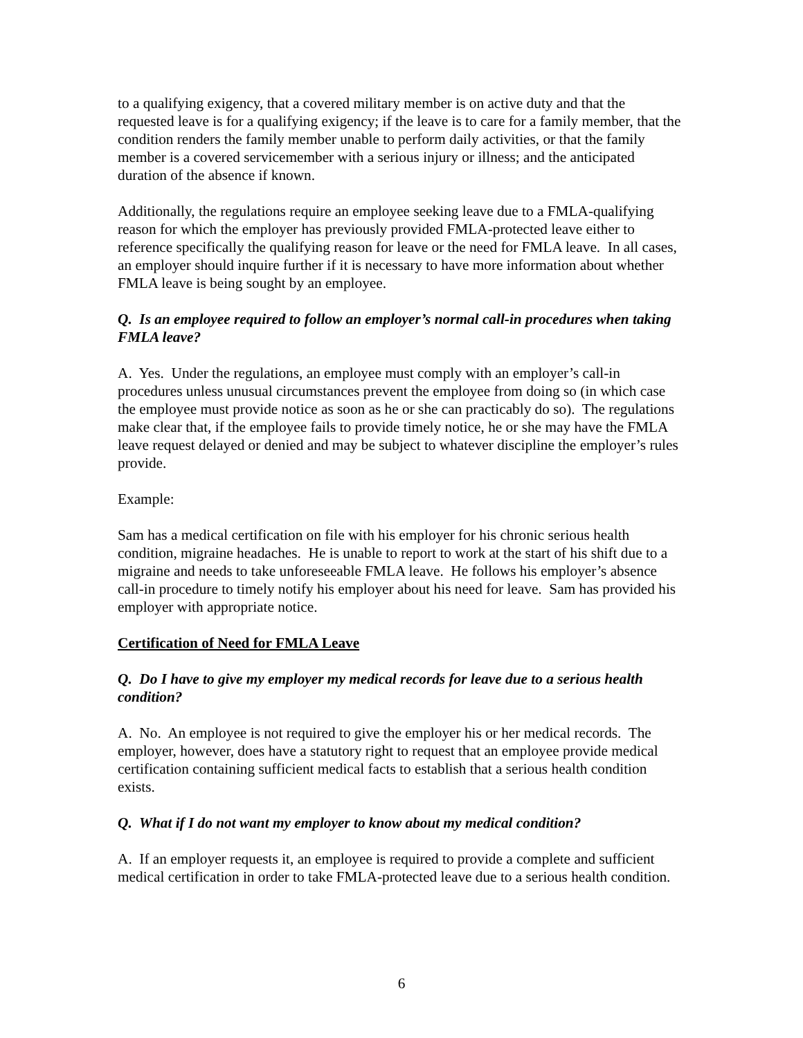to a qualifying exigency, that a covered military member is on active duty and that the requested leave is for a qualifying exigency; if the leave is to care for a family member, that the condition renders the family member unable to perform daily activities, or that the family member is a covered servicemember with a serious injury or illness; and the anticipated duration of the absence if known.
Additionally, the regulations require an employee seeking leave due to a FMLA-qualifying reason for which the employer has previously provided FMLA-protected leave either to reference specifically the qualifying reason for leave or the need for FMLA leave. In all cases, an employer should inquire further if it is necessary to have more information about whether FMLA leave is being sought by an employee.
Q. Is an employee required to follow an employer’s normal call-in procedures when taking FMLA leave?
A. Yes. Under the regulations, an employee must comply with an employer’s call-in procedures unless unusual circumstances prevent the employee from doing so (in which case the employee must provide notice as soon as he or she can practicably do so). The regulations make clear that, if the employee fails to provide timely notice, he or she may have the FMLA leave request delayed or denied and may be subject to whatever discipline the employer’s rules provide.
Example:
Sam has a medical certification on file with his employer for his chronic serious health condition, migraine headaches. He is unable to report to work at the start of his shift due to a migraine and needs to take unforeseeable FMLA leave. He follows his employer’s absence call-in procedure to timely notify his employer about his need for leave. Sam has provided his employer with appropriate notice.
Certification of Need for FMLA Leave
Q. Do I have to give my employer my medical records for leave due to a serious health condition?
A. No. An employee is not required to give the employer his or her medical records. The employer, however, does have a statutory right to request that an employee provide medical certification containing sufficient medical facts to establish that a serious health condition exists.
Q. What if I do not want my employer to know about my medical condition?
A. If an employer requests it, an employee is required to provide a complete and sufficient medical certification in order to take FMLA-protected leave due to a serious health condition.
6